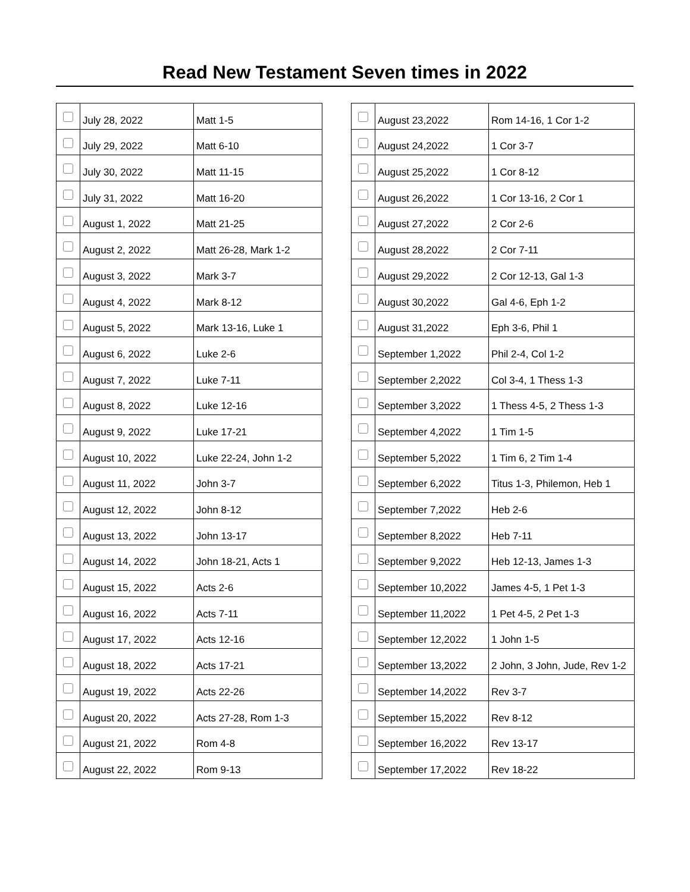Read New Testament Seven times in 2022
| | July 28, 2022 | Matt 1-5 |
| | July 29, 2022 | Matt 6-10 |
| | July 30, 2022 | Matt 11-15 |
| | July 31, 2022 | Matt 16-20 |
| | August 1, 2022 | Matt 21-25 |
| | August 2, 2022 | Matt 26-28, Mark 1-2 |
| | August 3, 2022 | Mark 3-7 |
| | August 4, 2022 | Mark 8-12 |
| | August 5, 2022 | Mark 13-16, Luke 1 |
| | August 6, 2022 | Luke 2-6 |
| | August 7, 2022 | Luke 7-11 |
| | August 8, 2022 | Luke 12-16 |
| | August 9, 2022 | Luke 17-21 |
| | August 10, 2022 | Luke 22-24, John 1-2 |
| | August 11, 2022 | John 3-7 |
| | August 12, 2022 | John 8-12 |
| | August 13, 2022 | John 13-17 |
| | August 14, 2022 | John 18-21, Acts 1 |
| | August 15, 2022 | Acts 2-6 |
| | August 16, 2022 | Acts 7-11 |
| | August 17, 2022 | Acts 12-16 |
| | August 18, 2022 | Acts 17-21 |
| | August 19, 2022 | Acts 22-26 |
| | August 20, 2022 | Acts 27-28, Rom 1-3 |
| | August 21, 2022 | Rom 4-8 |
| | August 22, 2022 | Rom 9-13 |
| | August 23,2022 | Rom 14-16, 1 Cor 1-2 |
| | August 24,2022 | 1 Cor 3-7 |
| | August 25,2022 | 1 Cor 8-12 |
| | August 26,2022 | 1 Cor 13-16, 2 Cor 1 |
| | August 27,2022 | 2 Cor 2-6 |
| | August 28,2022 | 2 Cor 7-11 |
| | August 29,2022 | 2 Cor 12-13, Gal 1-3 |
| | August 30,2022 | Gal 4-6, Eph 1-2 |
| | August 31,2022 | Eph 3-6, Phil 1 |
| | September 1,2022 | Phil 2-4, Col 1-2 |
| | September 2,2022 | Col 3-4, 1 Thess 1-3 |
| | September 3,2022 | 1 Thess 4-5, 2 Thess 1-3 |
| | September 4,2022 | 1 Tim 1-5 |
| | September 5,2022 | 1 Tim 6, 2 Tim 1-4 |
| | September 6,2022 | Titus 1-3, Philemon, Heb 1 |
| | September 7,2022 | Heb 2-6 |
| | September 8,2022 | Heb 7-11 |
| | September 9,2022 | Heb 12-13, James 1-3 |
| | September 10,2022 | James 4-5, 1 Pet 1-3 |
| | September 11,2022 | 1 Pet 4-5, 2 Pet 1-3 |
| | September 12,2022 | 1 John 1-5 |
| | September 13,2022 | 2 John, 3 John, Jude, Rev 1-2 |
| | September 14,2022 | Rev 3-7 |
| | September 15,2022 | Rev 8-12 |
| | September 16,2022 | Rev 13-17 |
| | September 17,2022 | Rev 18-22 |